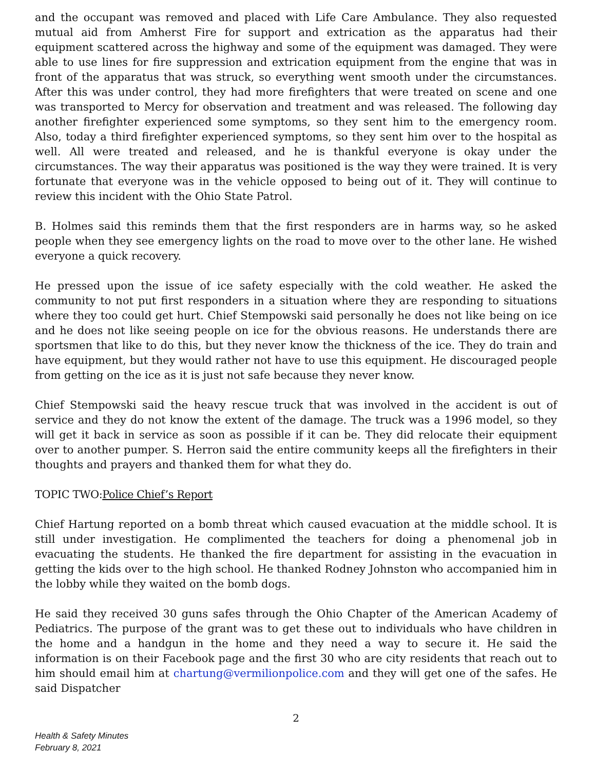and the occupant was removed and placed with Life Care Ambulance. They also requested mutual aid from Amherst Fire for support and extrication as the apparatus had their equipment scattered across the highway and some of the equipment was damaged. They were able to use lines for fire suppression and extrication equipment from the engine that was in front of the apparatus that was struck, so everything went smooth under the circumstances. After this was under control, they had more firefighters that were treated on scene and one was transported to Mercy for observation and treatment and was released. The following day another firefighter experienced some symptoms, so they sent him to the emergency room. Also, today a third firefighter experienced symptoms, so they sent him over to the hospital as well. All were treated and released, and he is thankful everyone is okay under the circumstances. The way their apparatus was positioned is the way they were trained. It is very fortunate that everyone was in the vehicle opposed to being out of it. They will continue to review this incident with the Ohio State Patrol.
B. Holmes said this reminds them that the first responders are in harms way, so he asked people when they see emergency lights on the road to move over to the other lane. He wished everyone a quick recovery.
He pressed upon the issue of ice safety especially with the cold weather. He asked the community to not put first responders in a situation where they are responding to situations where they too could get hurt. Chief Stempowski said personally he does not like being on ice and he does not like seeing people on ice for the obvious reasons. He understands there are sportsmen that like to do this, but they never know the thickness of the ice. They do train and have equipment, but they would rather not have to use this equipment. He discouraged people from getting on the ice as it is just not safe because they never know.
Chief Stempowski said the heavy rescue truck that was involved in the accident is out of service and they do not know the extent of the damage. The truck was a 1996 model, so they will get it back in service as soon as possible if it can be. They did relocate their equipment over to another pumper. S. Herron said the entire community keeps all the firefighters in their thoughts and prayers and thanked them for what they do.
TOPIC TWO:Police Chief’s Report
Chief Hartung reported on a bomb threat which caused evacuation at the middle school. It is still under investigation. He complimented the teachers for doing a phenomenal job in evacuating the students. He thanked the fire department for assisting in the evacuation in getting the kids over to the high school. He thanked Rodney Johnston who accompanied him in the lobby while they waited on the bomb dogs.
He said they received 30 guns safes through the Ohio Chapter of the American Academy of Pediatrics. The purpose of the grant was to get these out to individuals who have children in the home and a handgun in the home and they need a way to secure it. He said the information is on their Facebook page and the first 30 who are city residents that reach out to him should email him at chartung@vermilionpolice.com and they will get one of the safes. He said Dispatcher
2
Health & Safety Minutes
February 8, 2021